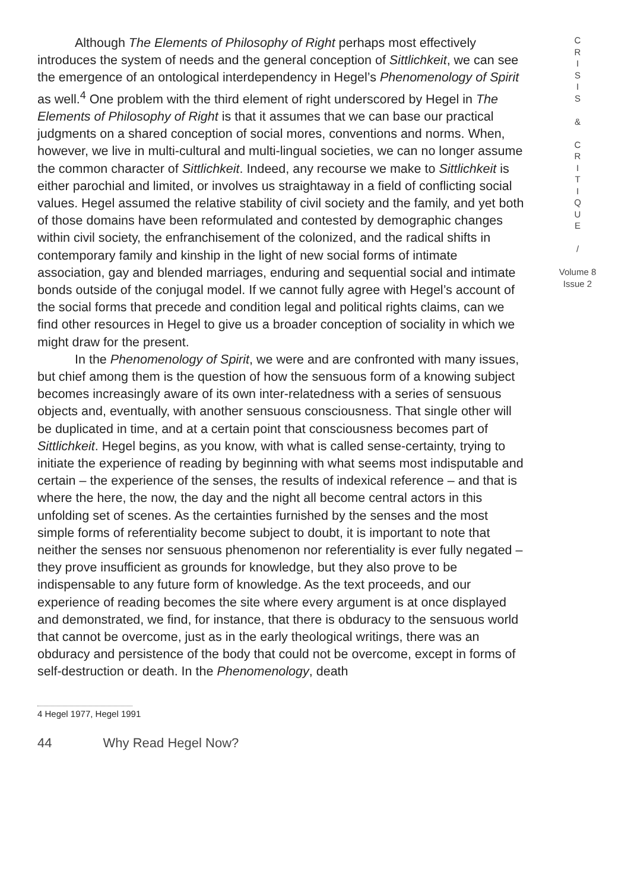Although The Elements of Philosophy of Right perhaps most effectively introduces the system of needs and the general conception of Sittlichkeit, we can see the emergence of an ontological interdependency in Hegel’s Phenomenology of Spirit as well.<sup>4</sup> One problem with the third element of right underscored by Hegel in The Elements of Philosophy of Right is that it assumes that we can base our practical judgments on a shared conception of social mores, conventions and norms. When, however, we live in multi-cultural and multi-lingual societies, we can no longer assume the common character of Sittlichkeit. Indeed, any recourse we make to Sittlichkeit is either parochial and limited, or involves us straightaway in a field of conflicting social values. Hegel assumed the relative stability of civil society and the family, and yet both of those domains have been reformulated and contested by demographic changes within civil society, the enfranchisement of the colonized, and the radical shifts in contemporary family and kinship in the light of new social forms of intimate association, gay and blended marriages, enduring and sequential social and intimate bonds outside of the conjugal model. If we cannot fully agree with Hegel’s account of the social forms that precede and condition legal and political rights claims, can we find other resources in Hegel to give us a broader conception of sociality in which we might draw for the present.
In the Phenomenology of Spirit, we were and are confronted with many issues, but chief among them is the question of how the sensuous form of a knowing subject becomes increasingly aware of its own inter-relatedness with a series of sensuous objects and, eventually, with another sensuous consciousness. That single other will be duplicated in time, and at a certain point that consciousness becomes part of Sittlichkeit. Hegel begins, as you know, with what is called sense-certainty, trying to initiate the experience of reading by beginning with what seems most indisputable and certain – the experience of the senses, the results of indexical reference – and that is where the here, the now, the day and the night all become central actors in this unfolding set of scenes. As the certainties furnished by the senses and the most simple forms of referentiality become subject to doubt, it is important to note that neither the senses nor sensuous phenomenon nor referentiality is ever fully negated – they prove insufficient as grounds for knowledge, but they also prove to be indispensable to any future form of knowledge. As the text proceeds, and our experience of reading becomes the site where every argument is at once displayed and demonstrated, we find, for instance, that there is obduracy to the sensuous world that cannot be overcome, just as in the early theological writings, there was an obduracy and persistence of the body that could not be overcome, except in forms of self-destruction or death. In the Phenomenology, death
C
R
I
S
I
S
&
C
R
I
T
I
Q
U
E
/
Volume 8
Issue 2
4 Hegel 1977, Hegel 1991
44 Why Read Hegel Now?